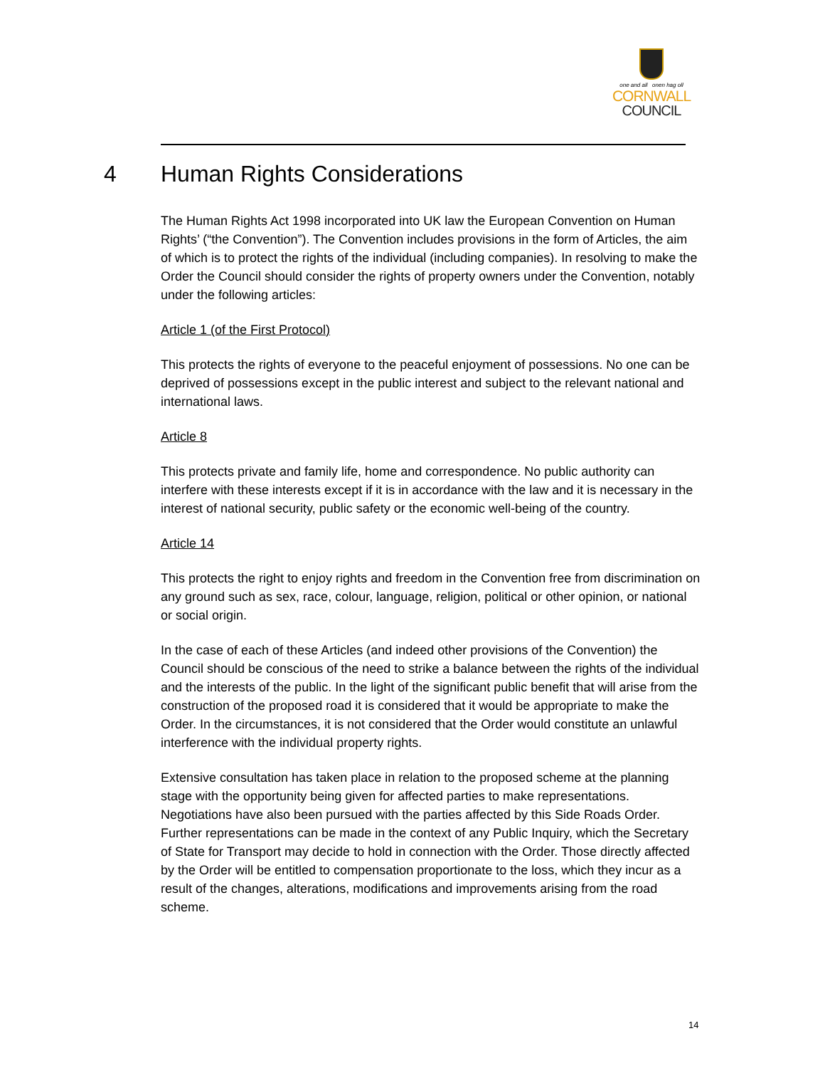one and all onen hag oll
CORNWALL
COUNCIL
4 Human Rights Considerations
The Human Rights Act 1998 incorporated into UK law the European Convention on Human Rights’ (“the Convention”). The Convention includes provisions in the form of Articles, the aim of which is to protect the rights of the individual (including companies). In resolving to make the Order the Council should consider the rights of property owners under the Convention, notably under the following articles:
Article 1 (of the First Protocol)
This protects the rights of everyone to the peaceful enjoyment of possessions. No one can be deprived of possessions except in the public interest and subject to the relevant national and international laws.
Article 8
This protects private and family life, home and correspondence. No public authority can interfere with these interests except if it is in accordance with the law and it is necessary in the interest of national security, public safety or the economic well-being of the country.
Article 14
This protects the right to enjoy rights and freedom in the Convention free from discrimination on any ground such as sex, race, colour, language, religion, political or other opinion, or national or social origin.
In the case of each of these Articles (and indeed other provisions of the Convention) the Council should be conscious of the need to strike a balance between the rights of the individual and the interests of the public. In the light of the significant public benefit that will arise from the construction of the proposed road it is considered that it would be appropriate to make the Order. In the circumstances, it is not considered that the Order would constitute an unlawful interference with the individual property rights.
Extensive consultation has taken place in relation to the proposed scheme at the planning stage with the opportunity being given for affected parties to make representations. Negotiations have also been pursued with the parties affected by this Side Roads Order. Further representations can be made in the context of any Public Inquiry, which the Secretary of State for Transport may decide to hold in connection with the Order. Those directly affected by the Order will be entitled to compensation proportionate to the loss, which they incur as a result of the changes, alterations, modifications and improvements arising from the road scheme.
14